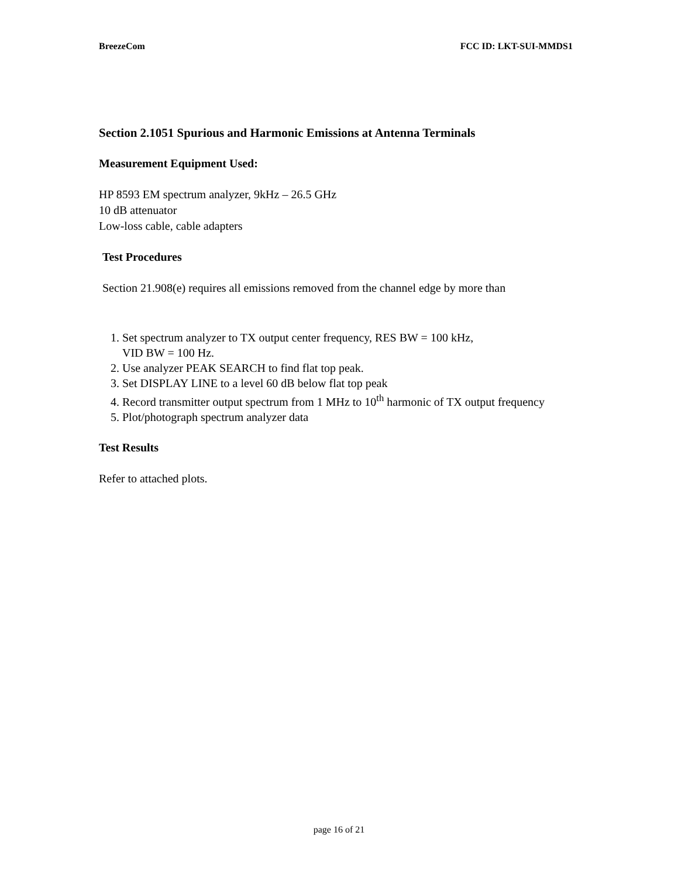BreezeCom FCC ID: LKT-SUI-MMDS1
Section 2.1051 Spurious and Harmonic Emissions at Antenna Terminals
Measurement Equipment Used:
HP 8593 EM spectrum analyzer, 9kHz – 26.5 GHz
10 dB attenuator
Low-loss cable, cable adapters
Test Procedures
Section 21.908(e) requires all emissions removed from the channel edge by more than
1. Set spectrum analyzer to TX output center frequency, RES BW = 100 kHz,
VID BW = 100 Hz.
2. Use analyzer PEAK SEARCH to find flat top peak.
3. Set DISPLAY LINE to a level 60 dB below flat top peak
4. Record transmitter output spectrum from 1 MHz to 10<sup>th</sup> harmonic of TX output frequency
5. Plot/photograph spectrum analyzer data
Test Results
Refer to attached plots.
page 16 of 21